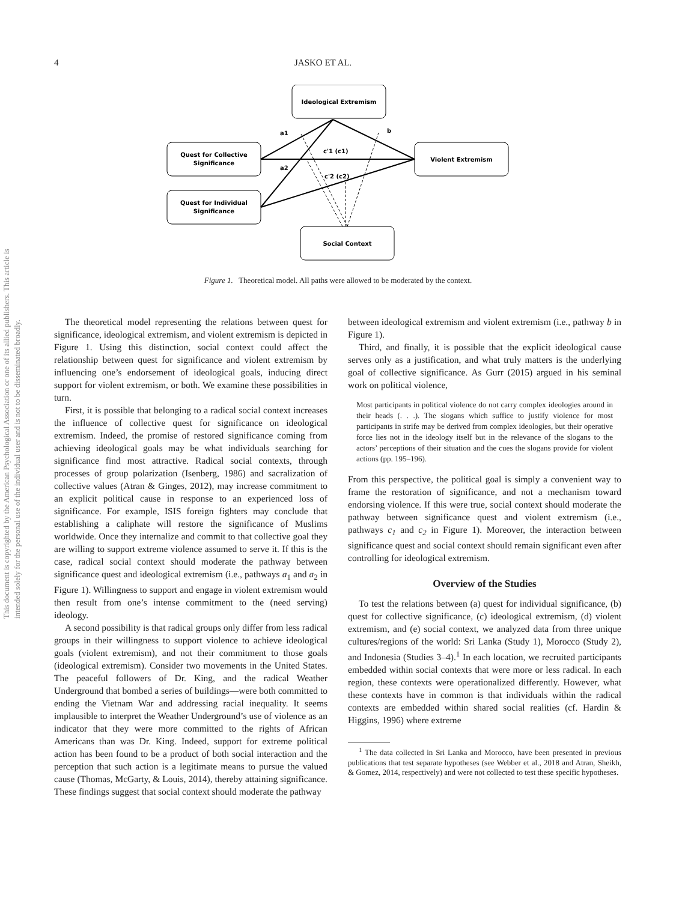4 JASKO ET AL.
Ideological Extremism
Quest for Collective
Significance
Quest for Individual
Significance
Violent Extremism
Social Context
a1
b
c'1 (c1)
a2
c'2 (c2)
Figure 1. Theoretical model. All paths were allowed to be moderated by the context.
This document is copyrighted by the American Psychological Association or one of its allied publishers. This article is intended solely for the personal use of the individual user and is not to be disseminated broadly.
The theoretical model representing the relations between quest for significance, ideological extremism, and violent extremism is depicted in Figure 1. Using this distinction, social context could affect the relationship between quest for significance and violent extremism by influencing one’s endorsement of ideological goals, inducing direct support for violent extremism, or both. We examine these possibilities in turn.
First, it is possible that belonging to a radical social context increases the influence of collective quest for significance on ideological extremism. Indeed, the promise of restored significance coming from achieving ideological goals may be what individuals searching for significance find most attractive. Radical social contexts, through processes of group polarization (Isenberg, 1986) and sacralization of collective values (Atran & Ginges, 2012), may increase commitment to an explicit political cause in response to an experienced loss of significance. For example, ISIS foreign fighters may conclude that establishing a caliphate will restore the significance of Muslims worldwide. Once they internalize and commit to that collective goal they are willing to support extreme violence assumed to serve it. If this is the case, radical social context should moderate the pathway between significance quest and ideological extremism (i.e., pathways a<sub>1</sub> and a<sub>2</sub> in Figure 1). Willingness to support and engage in violent extremism would then result from one’s intense commitment to the (need serving) ideology.
A second possibility is that radical groups only differ from less radical groups in their willingness to support violence to achieve ideological goals (violent extremism), and not their commitment to those goals (ideological extremism). Consider two movements in the United States. The peaceful followers of Dr. King, and the radical Weather Underground that bombed a series of buildings—were both committed to ending the Vietnam War and addressing racial inequality. It seems implausible to interpret the Weather Underground’s use of violence as an indicator that they were more committed to the rights of African Americans than was Dr. King. Indeed, support for extreme political action has been found to be a product of both social interaction and the perception that such action is a legitimate means to pursue the valued cause (Thomas, McGarty, & Louis, 2014), thereby attaining significance. These findings suggest that social context should moderate the pathway
between ideological extremism and violent extremism (i.e., pathway b in Figure 1).
Third, and finally, it is possible that the explicit ideological cause serves only as a justification, and what truly matters is the underlying goal of collective significance. As Gurr (2015) argued in his seminal work on political violence,
Most participants in political violence do not carry complex ideologies around in their heads (. . .). The slogans which suffice to justify violence for most participants in strife may be derived from complex ideologies, but their operative force lies not in the ideology itself but in the relevance of the slogans to the actors’ perceptions of their situation and the cues the slogans provide for violent actions (pp. 195–196).
From this perspective, the political goal is simply a convenient way to frame the restoration of significance, and not a mechanism toward endorsing violence. If this were true, social context should moderate the pathway between significance quest and violent extremism (i.e., pathways c<sub>1</sub> and c<sub>2</sub> in Figure 1). Moreover, the interaction between significance quest and social context should remain significant even after controlling for ideological extremism.
Overview of the Studies
To test the relations between (a) quest for individual significance, (b) quest for collective significance, (c) ideological extremism, (d) violent extremism, and (e) social context, we analyzed data from three unique cultures/regions of the world: Sri Lanka (Study 1), Morocco (Study 2), and Indonesia (Studies 3–4).<sup>1</sup> In each location, we recruited participants embedded within social contexts that were more or less radical. In each region, these contexts were operationalized differently. However, what these contexts have in common is that individuals within the radical contexts are embedded within shared social realities (cf. Hardin & Higgins, 1996) where extreme
<sup>1</sup> The data collected in Sri Lanka and Morocco, have been presented in previous publications that test separate hypotheses (see Webber et al., 2018 and Atran, Sheikh, & Gomez, 2014, respectively) and were not collected to test these specific hypotheses.